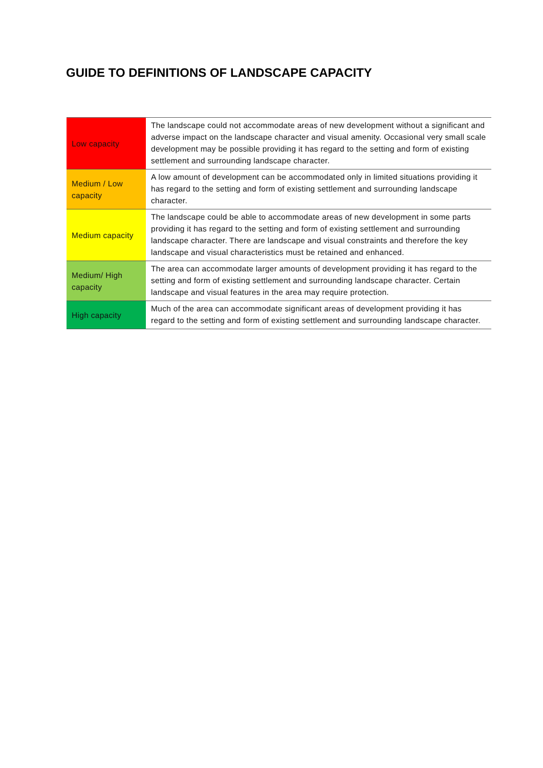GUIDE TO DEFINITIONS OF LANDSCAPE CAPACITY
| Low capacity | The landscape could not accommodate areas of new development without a significant and adverse impact on the landscape character and visual amenity. Occasional very small scale development may be possible providing it has regard to the setting and form of existing settlement and surrounding landscape character. |
| Medium / Low capacity | A low amount of development can be accommodated only in limited situations providing it has regard to the setting and form of existing settlement and surrounding landscape character. |
| Medium capacity | The landscape could be able to accommodate areas of new development in some parts providing it has regard to the setting and form of existing settlement and surrounding landscape character. There are landscape and visual constraints and therefore the key landscape and visual characteristics must be retained and enhanced. |
| Medium/ High capacity | The area can accommodate larger amounts of development providing it has regard to the setting and form of existing settlement and surrounding landscape character. Certain landscape and visual features in the area may require protection. |
| High capacity | Much of the area can accommodate significant areas of development providing it has regard to the setting and form of existing settlement and surrounding landscape character. |